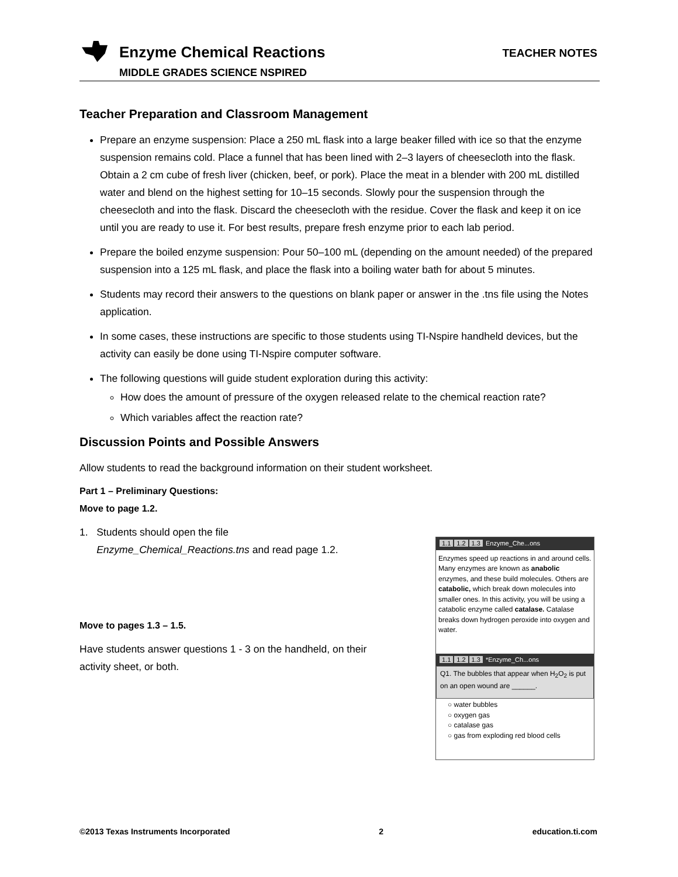Enzyme Chemical Reactions TEACHER NOTES
MIDDLE GRADES SCIENCE NSPIRED
Teacher Preparation and Classroom Management
Prepare an enzyme suspension: Place a 250 mL flask into a large beaker filled with ice so that the enzyme suspension remains cold. Place a funnel that has been lined with 2–3 layers of cheesecloth into the flask. Obtain a 2 cm cube of fresh liver (chicken, beef, or pork). Place the meat in a blender with 200 mL distilled water and blend on the highest setting for 10–15 seconds. Slowly pour the suspension through the cheesecloth and into the flask. Discard the cheesecloth with the residue. Cover the flask and keep it on ice until you are ready to use it. For best results, prepare fresh enzyme prior to each lab period.
Prepare the boiled enzyme suspension: Pour 50–100 mL (depending on the amount needed) of the prepared suspension into a 125 mL flask, and place the flask into a boiling water bath for about 5 minutes.
Students may record their answers to the questions on blank paper or answer in the .tns file using the Notes application.
In some cases, these instructions are specific to those students using TI-Nspire handheld devices, but the activity can easily be done using TI-Nspire computer software.
The following questions will guide student exploration during this activity:
How does the amount of pressure of the oxygen released relate to the chemical reaction rate?
Which variables affect the reaction rate?
Discussion Points and Possible Answers
Allow students to read the background information on their student worksheet.
Part 1 – Preliminary Questions:
Move to page 1.2.
1. Students should open the file
Enzyme_Chemical_Reactions.tns and read page 1.2.
Move to pages 1.3 – 1.5.
Have students answer questions 1 - 3 on the handheld, on their
activity sheet, or both.
1.1 1.2 1.3 Enzyme_Che...ons
Enzymes speed up reactions in and around cells. Many enzymes are known as anabolic enzymes, and these build molecules. Others are catabolic, which break down molecules into smaller ones. In this activity, you will be using a catabolic enzyme called catalase. Catalase breaks down hydrogen peroxide into oxygen and water.
1.1 1.2 1.3 *Enzyme_Ch...ons
Q1. The bubbles that appear when H<sub>2</sub>O<sub>2</sub> is put on an open wound are ______.
○ water bubbles
○ oxygen gas
○ catalase gas
○ gas from exploding red blood cells
©2013 Texas Instruments Incorporated 2 education.ti.com